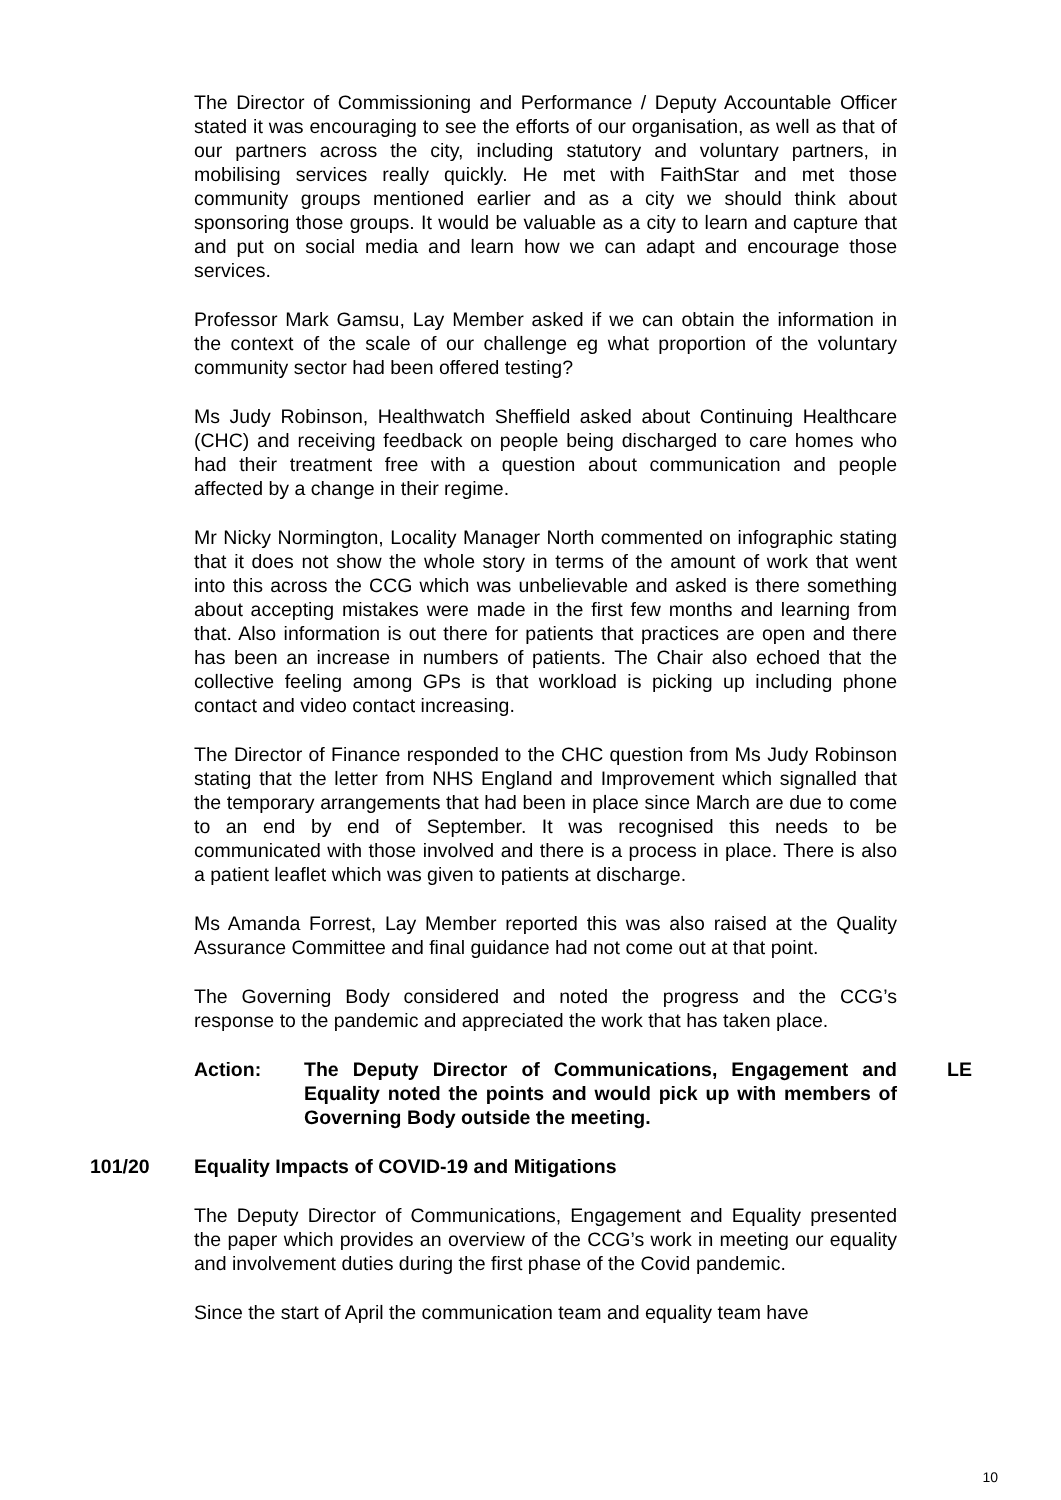The Director of Commissioning and Performance / Deputy Accountable Officer stated it was encouraging to see the efforts of our organisation, as well as that of our partners across the city, including statutory and voluntary partners, in mobilising services really quickly. He met with FaithStar and met those community groups mentioned earlier and as a city we should think about sponsoring those groups. It would be valuable as a city to learn and capture that and put on social media and learn how we can adapt and encourage those services.
Professor Mark Gamsu, Lay Member asked if we can obtain the information in the context of the scale of our challenge eg what proportion of the voluntary community sector had been offered testing?
Ms Judy Robinson, Healthwatch Sheffield asked about Continuing Healthcare (CHC) and receiving feedback on people being discharged to care homes who had their treatment free with a question about communication and people affected by a change in their regime.
Mr Nicky Normington, Locality Manager North commented on infographic stating that it does not show the whole story in terms of the amount of work that went into this across the CCG which was unbelievable and asked is there something about accepting mistakes were made in the first few months and learning from that. Also information is out there for patients that practices are open and there has been an increase in numbers of patients. The Chair also echoed that the collective feeling among GPs is that workload is picking up including phone contact and video contact increasing.
The Director of Finance responded to the CHC question from Ms Judy Robinson stating that the letter from NHS England and Improvement which signalled that the temporary arrangements that had been in place since March are due to come to an end by end of September. It was recognised this needs to be communicated with those involved and there is a process in place. There is also a patient leaflet which was given to patients at discharge.
Ms Amanda Forrest, Lay Member reported this was also raised at the Quality Assurance Committee and final guidance had not come out at that point.
The Governing Body considered and noted the progress and the CCG’s response to the pandemic and appreciated the work that has taken place.
Action: The Deputy Director of Communications, Engagement and Equality noted the points and would pick up with members of Governing Body outside the meeting.
LE
101/20 Equality Impacts of COVID-19 and Mitigations
The Deputy Director of Communications, Engagement and Equality presented the paper which provides an overview of the CCG’s work in meeting our equality and involvement duties during the first phase of the Covid pandemic.
Since the start of April the communication team and equality team have
10